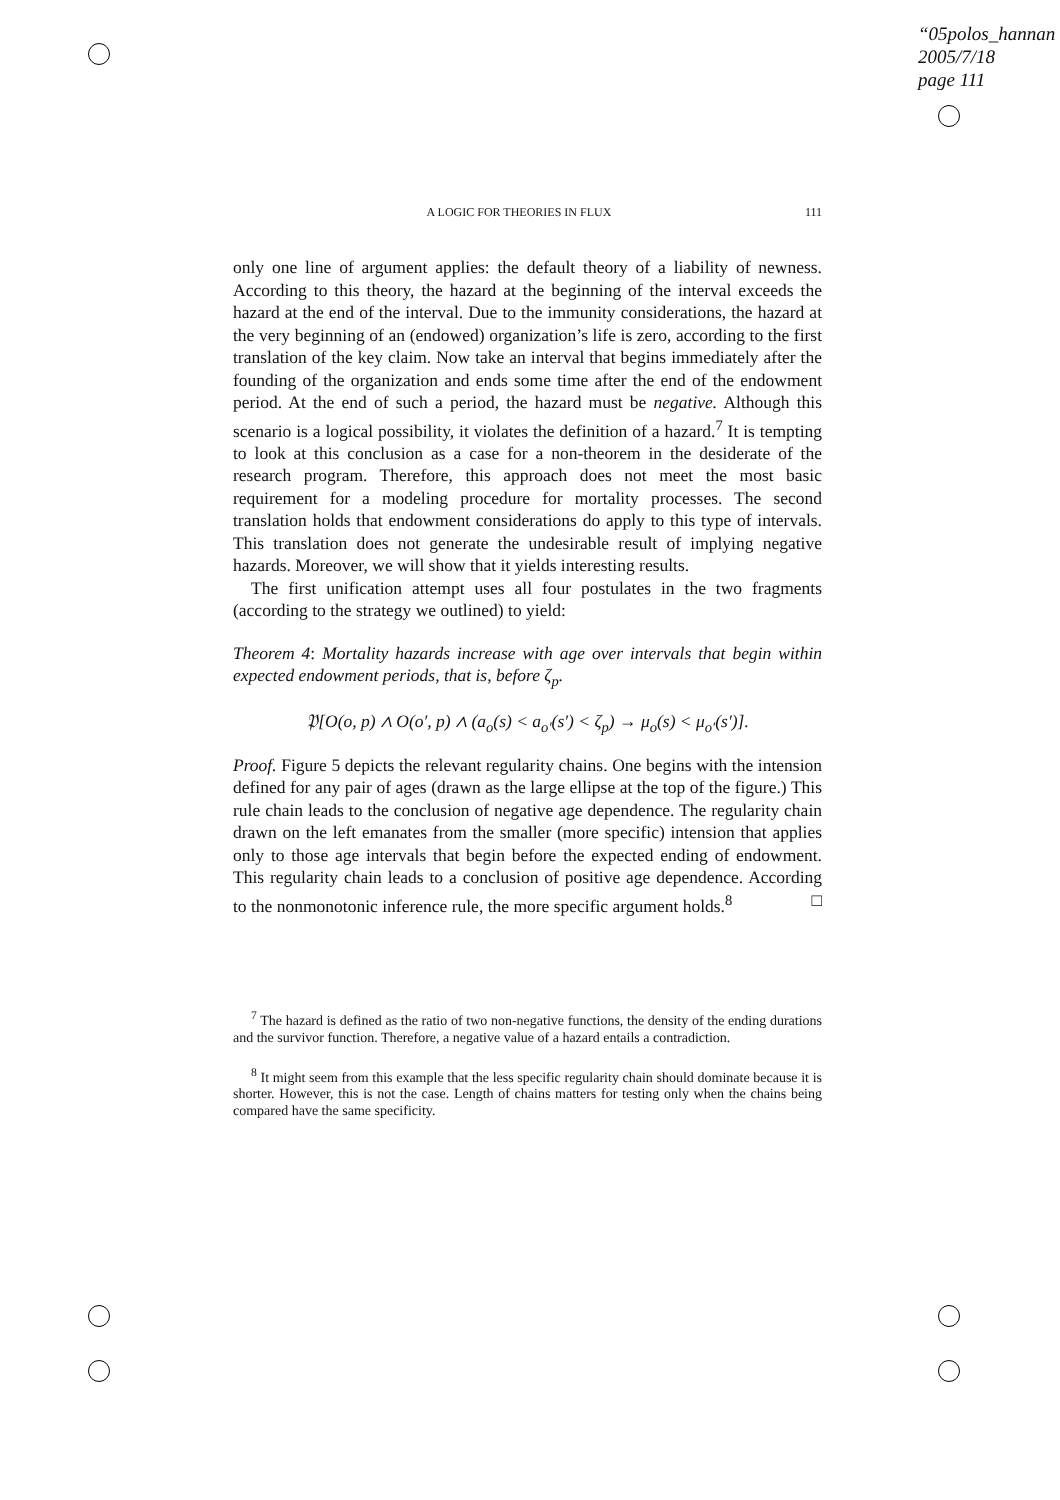“05polos_hannan
2005/7/18
page 111
A LOGIC FOR THEORIES IN FLUX 111
only one line of argument applies: the default theory of a liability of newness. According to this theory, the hazard at the beginning of the interval exceeds the hazard at the end of the interval. Due to the immunity considerations, the hazard at the very beginning of an (endowed) organization’s life is zero, according to the first translation of the key claim. Now take an interval that begins immediately after the founding of the organization and ends some time after the end of the endowment period. At the end of such a period, the hazard must be negative. Although this scenario is a logical possibility, it violates the definition of a hazard.<sup>7</sup> It is tempting to look at this conclusion as a case for a non-theorem in the desiderate of the research program. Therefore, this approach does not meet the most basic requirement for a modeling procedure for mortality processes. The second translation holds that endowment considerations do apply to this type of intervals. This translation does not generate the undesirable result of implying negative hazards. Moreover, we will show that it yields interesting results.
The first unification attempt uses all four postulates in the two fragments (according to the strategy we outlined) to yield:
Theorem 4: Mortality hazards increase with age over intervals that begin within expected endowment periods, that is, before ζ<sub>p</sub>.
𝔓[O(o, p) ∧ O(o′, p) ∧ (a<sub>o</sub>(s) < a<sub>o′</sub>(s′) < ζ<sub>p</sub>) → μ<sub>o</sub>(s) < μ<sub>o′</sub>(s′)].
Proof. Figure 5 depicts the relevant regularity chains. One begins with the intension defined for any pair of ages (drawn as the large ellipse at the top of the figure.) This rule chain leads to the conclusion of negative age dependence. The regularity chain drawn on the left emanates from the smaller (more specific) intension that applies only to those age intervals that begin before the expected ending of endowment. This regularity chain leads to a conclusion of positive age dependence. According to the nonmonotonic inference rule, the more specific argument holds.<sup>8</sup> □
<sup>7</sup> The hazard is defined as the ratio of two non-negative functions, the density of the ending durations and the survivor function. Therefore, a negative value of a hazard entails a contradiction.
<sup>8</sup> It might seem from this example that the less specific regularity chain should dominate because it is shorter. However, this is not the case. Length of chains matters for testing only when the chains being compared have the same specificity.